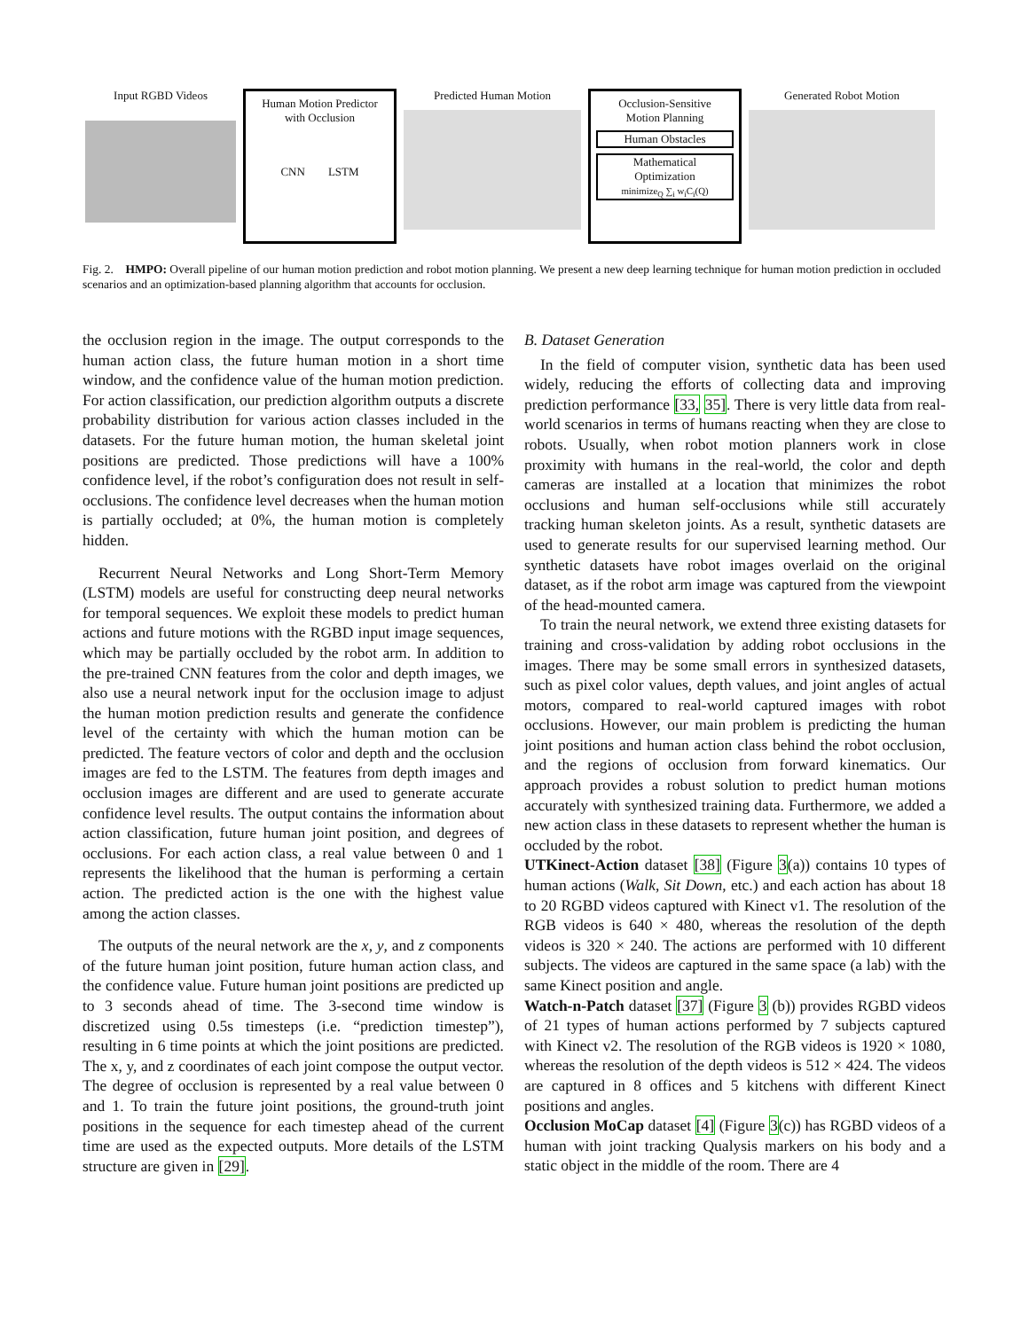Input RGBD Videos
Human Motion Predictor
with Occlusion
CNN LSTM
Predicted Human Motion
Occlusion-Sensitive
Motion Planning
Human Obstacles
Mathematical
Optimization
minimize<sub>Q</sub> ∑<sub>i</sub> w<sub>i</sub>C<sub>i</sub>(Q)
Generated Robot Motion
Fig. 2. HMPO: Overall pipeline of our human motion prediction and robot motion planning. We present a new deep learning technique for human motion prediction in occluded scenarios and an optimization-based planning algorithm that accounts for occlusion.
the occlusion region in the image. The output corresponds to the human action class, the future human motion in a short time window, and the confidence value of the human motion prediction. For action classification, our prediction algorithm outputs a discrete probability distribution for various action classes included in the datasets. For the future human motion, the human skeletal joint positions are predicted. Those predictions will have a 100% confidence level, if the robot’s configuration does not result in self-occlusions. The confidence level decreases when the human motion is partially occluded; at 0%, the human motion is completely hidden.
Recurrent Neural Networks and Long Short-Term Memory (LSTM) models are useful for constructing deep neural networks for temporal sequences. We exploit these models to predict human actions and future motions with the RGBD input image sequences, which may be partially occluded by the robot arm. In addition to the pre-trained CNN features from the color and depth images, we also use a neural network input for the occlusion image to adjust the human motion prediction results and generate the confidence level of the certainty with which the human motion can be predicted. The feature vectors of color and depth and the occlusion images are fed to the LSTM. The features from depth images and occlusion images are different and are used to generate accurate confidence level results. The output contains the information about action classification, future human joint position, and degrees of occlusions. For each action class, a real value between 0 and 1 represents the likelihood that the human is performing a certain action. The predicted action is the one with the highest value among the action classes.
The outputs of the neural network are the x, y, and z components of the future human joint position, future human action class, and the confidence value. Future human joint positions are predicted up to 3 seconds ahead of time. The 3-second time window is discretized using 0.5s timesteps (i.e. “prediction timestep”), resulting in 6 time points at which the joint positions are predicted. The x, y, and z coordinates of each joint compose the output vector. The degree of occlusion is represented by a real value between 0 and 1. To train the future joint positions, the ground-truth joint positions in the sequence for each timestep ahead of the current time are used as the expected outputs. More details of the LSTM structure are given in [29].
B. Dataset Generation
In the field of computer vision, synthetic data has been used widely, reducing the efforts of collecting data and improving prediction performance [33, 35]. There is very little data from real-world scenarios in terms of humans reacting when they are close to robots. Usually, when robot motion planners work in close proximity with humans in the real-world, the color and depth cameras are installed at a location that minimizes the robot occlusions and human self-occlusions while still accurately tracking human skeleton joints. As a result, synthetic datasets are used to generate results for our supervised learning method. Our synthetic datasets have robot images overlaid on the original dataset, as if the robot arm image was captured from the viewpoint of the head-mounted camera.
To train the neural network, we extend three existing datasets for training and cross-validation by adding robot occlusions in the images. There may be some small errors in synthesized datasets, such as pixel color values, depth values, and joint angles of actual motors, compared to real-world captured images with robot occlusions. However, our main problem is predicting the human joint positions and human action class behind the robot occlusion, and the regions of occlusion from forward kinematics. Our approach provides a robust solution to predict human motions accurately with synthesized training data. Furthermore, we added a new action class in these datasets to represent whether the human is occluded by the robot.
UTKinect-Action dataset [38] (Figure 3(a)) contains 10 types of human actions (Walk, Sit Down, etc.) and each action has about 18 to 20 RGBD videos captured with Kinect v1. The resolution of the RGB videos is 640 × 480, whereas the resolution of the depth videos is 320 × 240. The actions are performed with 10 different subjects. The videos are captured in the same space (a lab) with the same Kinect position and angle.
Watch-n-Patch dataset [37] (Figure 3 (b)) provides RGBD videos of 21 types of human actions performed by 7 subjects captured with Kinect v2. The resolution of the RGB videos is 1920 × 1080, whereas the resolution of the depth videos is 512 × 424. The videos are captured in 8 offices and 5 kitchens with different Kinect positions and angles.
Occlusion MoCap dataset [4] (Figure 3(c)) has RGBD videos of a human with joint tracking Qualysis markers on his body and a static object in the middle of the room. There are 4